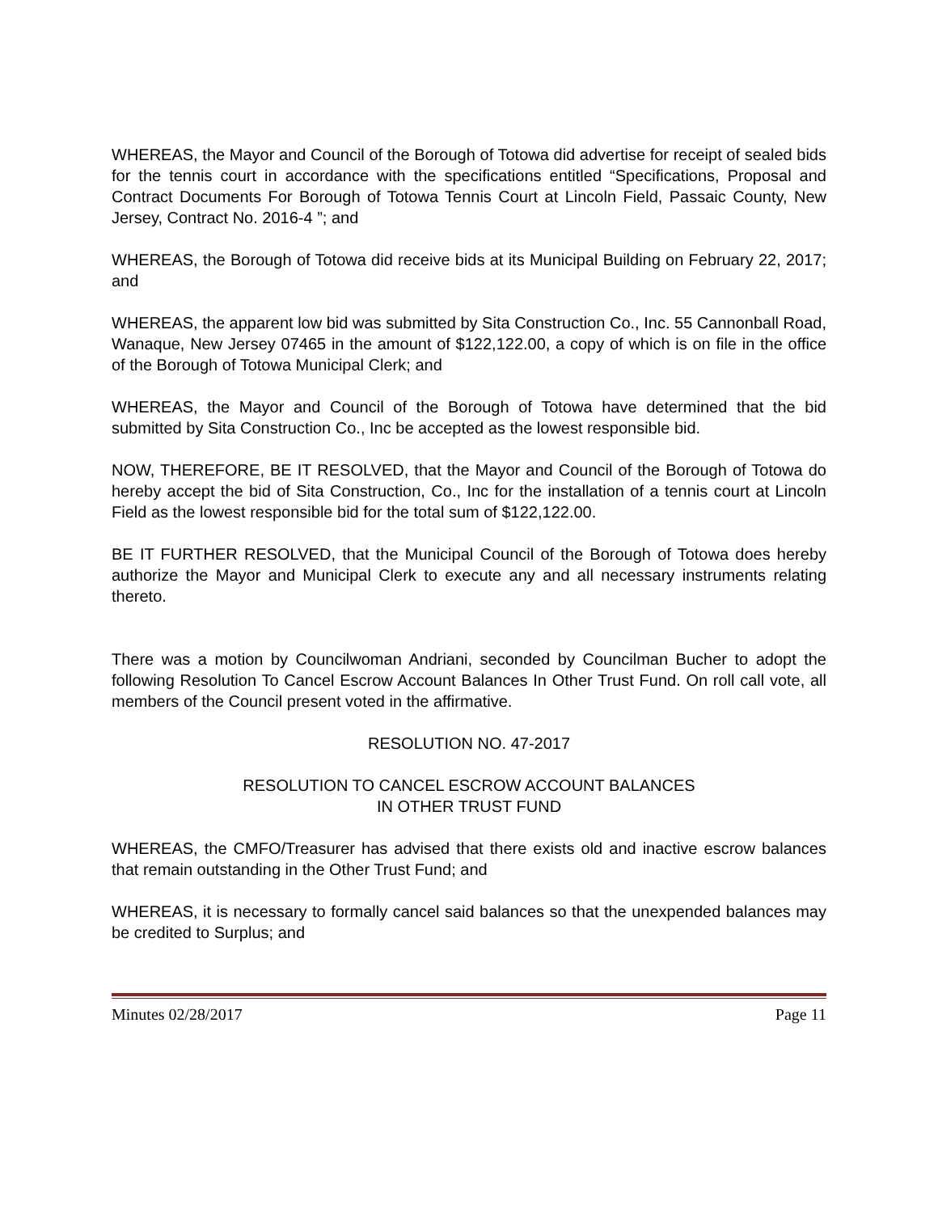WHEREAS, the Mayor and Council of the Borough of Totowa did advertise for receipt of sealed bids for the tennis court in accordance with the specifications entitled “Specifications, Proposal and Contract Documents For Borough of Totowa Tennis Court at Lincoln Field, Passaic County, New Jersey, Contract No. 2016-4 ”; and
WHEREAS, the Borough of Totowa did receive bids at its Municipal Building on February 22, 2017; and
WHEREAS, the apparent low bid was submitted by Sita Construction Co., Inc. 55 Cannonball Road, Wanaque, New Jersey 07465 in the amount of $122,122.00, a copy of which is on file in the office of the Borough of Totowa Municipal Clerk; and
WHEREAS, the Mayor and Council of the Borough of Totowa have determined that the bid submitted by Sita Construction Co., Inc be accepted as the lowest responsible bid.
NOW, THEREFORE, BE IT RESOLVED, that the Mayor and Council of the Borough of Totowa do hereby accept the bid of Sita Construction, Co., Inc for the installation of a tennis court at Lincoln Field as the lowest responsible bid for the total sum of $122,122.00.
BE IT FURTHER RESOLVED, that the Municipal Council of the Borough of Totowa does hereby authorize the Mayor and Municipal Clerk to execute any and all necessary instruments relating thereto.
There was a motion by Councilwoman Andriani, seconded by Councilman Bucher to adopt the following Resolution To Cancel Escrow Account Balances In Other Trust Fund. On roll call vote, all members of the Council present voted in the affirmative.
RESOLUTION NO. 47-2017
RESOLUTION TO CANCEL ESCROW ACCOUNT BALANCES
IN OTHER TRUST FUND
WHEREAS, the CMFO/Treasurer has advised that there exists old and inactive escrow balances that remain outstanding in the Other Trust Fund; and
WHEREAS, it is necessary to formally cancel said balances so that the unexpended balances may be credited to Surplus; and
Minutes 02/28/2017 Page 11